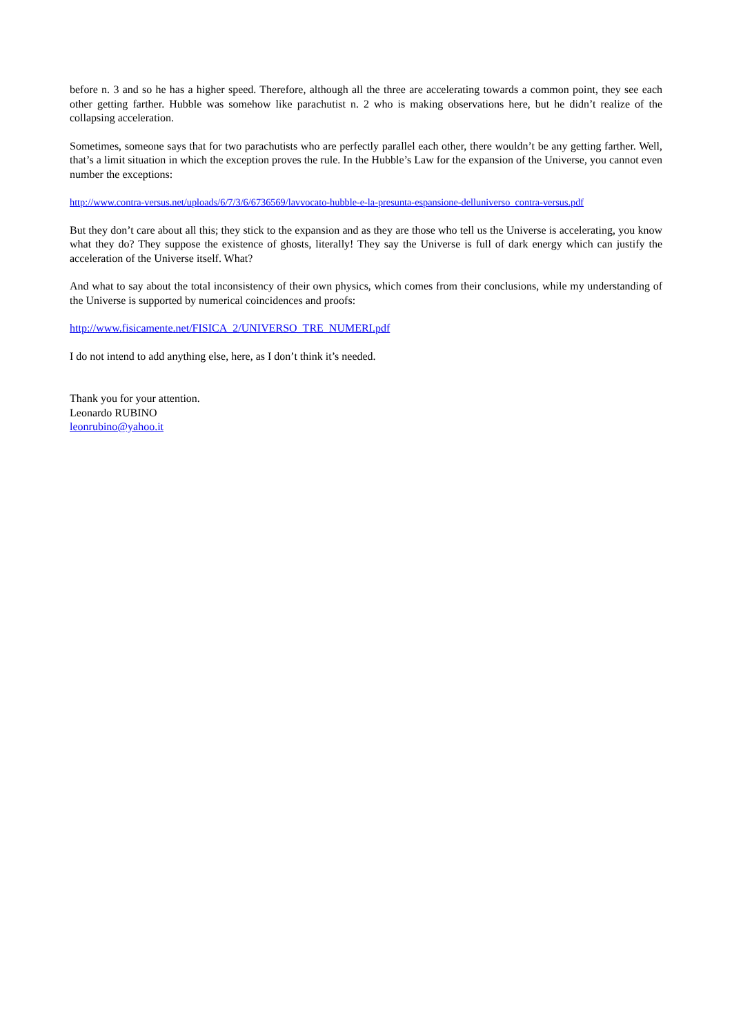before n. 3 and so he has a higher speed. Therefore, although all the three are accelerating towards a common point, they see each other getting farther. Hubble was somehow like parachutist n. 2 who is making observations here, but he didn’t realize of the collapsing acceleration.
Sometimes, someone says that for two parachutists who are perfectly parallel each other, there wouldn’t be any getting farther. Well, that’s a limit situation in which the exception proves the rule. In the Hubble’s Law for the expansion of the Universe, you cannot even number the exceptions:
http://www.contra-versus.net/uploads/6/7/3/6/6736569/lavvocato-hubble-e-la-presunta-espansione-delluniverso_contra-versus.pdf
But they don’t care about all this; they stick to the expansion and as they are those who tell us the Universe is accelerating, you know what they do? They suppose the existence of ghosts, literally! They say the Universe is full of dark energy which can justify the acceleration of the Universe itself. What?
And what to say about the total inconsistency of their own physics, which comes from their conclusions, while my understanding of the Universe is supported by numerical coincidences and proofs:
http://www.fisicamente.net/FISICA_2/UNIVERSO_TRE_NUMERI.pdf
I do not intend to add anything else, here, as I don’t think it’s needed.
Thank you for your attention.
Leonardo RUBINO
leonrubino@yahoo.it